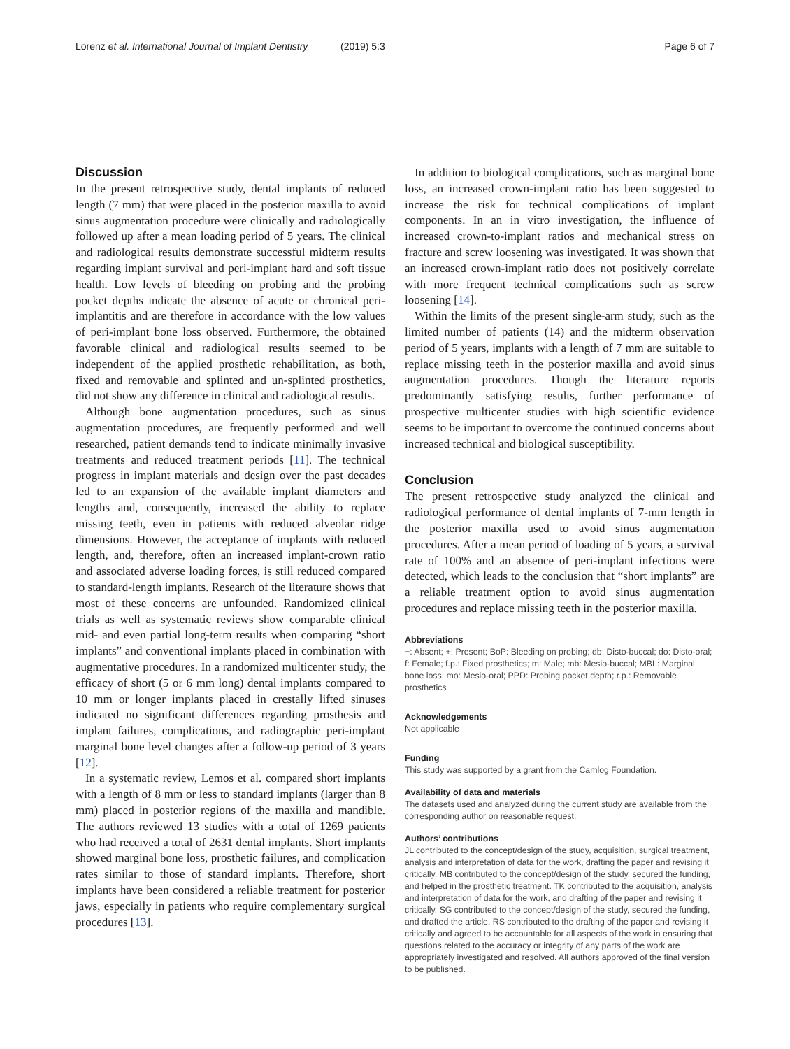Lorenz et al. International Journal of Implant Dentistry (2019) 5:3 Page 6 of 7
Discussion
In the present retrospective study, dental implants of reduced length (7 mm) that were placed in the posterior maxilla to avoid sinus augmentation procedure were clinically and radiologically followed up after a mean loading period of 5 years. The clinical and radiological results demonstrate successful midterm results regarding implant survival and peri-implant hard and soft tissue health. Low levels of bleeding on probing and the probing pocket depths indicate the absence of acute or chronical peri-implantitis and are therefore in accordance with the low values of peri-implant bone loss observed. Furthermore, the obtained favorable clinical and radiological results seemed to be independent of the applied prosthetic rehabilitation, as both, fixed and removable and splinted and un-splinted prosthetics, did not show any difference in clinical and radiological results.
Although bone augmentation procedures, such as sinus augmentation procedures, are frequently performed and well researched, patient demands tend to indicate minimally invasive treatments and reduced treatment periods [11]. The technical progress in implant materials and design over the past decades led to an expansion of the available implant diameters and lengths and, consequently, increased the ability to replace missing teeth, even in patients with reduced alveolar ridge dimensions. However, the acceptance of implants with reduced length, and, therefore, often an increased implant-crown ratio and associated adverse loading forces, is still reduced compared to standard-length implants. Research of the literature shows that most of these concerns are unfounded. Randomized clinical trials as well as systematic reviews show comparable clinical mid- and even partial long-term results when comparing “short implants” and conventional implants placed in combination with augmentative procedures. In a randomized multicenter study, the efficacy of short (5 or 6 mm long) dental implants compared to 10 mm or longer implants placed in crestally lifted sinuses indicated no significant differences regarding prosthesis and implant failures, complications, and radiographic peri-implant marginal bone level changes after a follow-up period of 3 years [12].
In a systematic review, Lemos et al. compared short implants with a length of 8 mm or less to standard implants (larger than 8 mm) placed in posterior regions of the maxilla and mandible. The authors reviewed 13 studies with a total of 1269 patients who had received a total of 2631 dental implants. Short implants showed marginal bone loss, prosthetic failures, and complication rates similar to those of standard implants. Therefore, short implants have been considered a reliable treatment for posterior jaws, especially in patients who require complementary surgical procedures [13].
In addition to biological complications, such as marginal bone loss, an increased crown-implant ratio has been suggested to increase the risk for technical complications of implant components. In an in vitro investigation, the influence of increased crown-to-implant ratios and mechanical stress on fracture and screw loosening was investigated. It was shown that an increased crown-implant ratio does not positively correlate with more frequent technical complications such as screw loosening [14].
Within the limits of the present single-arm study, such as the limited number of patients (14) and the midterm observation period of 5 years, implants with a length of 7 mm are suitable to replace missing teeth in the posterior maxilla and avoid sinus augmentation procedures. Though the literature reports predominantly satisfying results, further performance of prospective multicenter studies with high scientific evidence seems to be important to overcome the continued concerns about increased technical and biological susceptibility.
Conclusion
The present retrospective study analyzed the clinical and radiological performance of dental implants of 7-mm length in the posterior maxilla used to avoid sinus augmentation procedures. After a mean period of loading of 5 years, a survival rate of 100% and an absence of peri-implant infections were detected, which leads to the conclusion that “short implants” are a reliable treatment option to avoid sinus augmentation procedures and replace missing teeth in the posterior maxilla.
Abbreviations
−: Absent; +: Present; BoP: Bleeding on probing; db: Disto-buccal; do: Disto-oral; f: Female; f.p.: Fixed prosthetics; m: Male; mb: Mesio-buccal; MBL: Marginal bone loss; mo: Mesio-oral; PPD: Probing pocket depth; r.p.: Removable prosthetics
Acknowledgements
Not applicable
Funding
This study was supported by a grant from the Camlog Foundation.
Availability of data and materials
The datasets used and analyzed during the current study are available from the corresponding author on reasonable request.
Authors’ contributions
JL contributed to the concept/design of the study, acquisition, surgical treatment, analysis and interpretation of data for the work, drafting the paper and revising it critically. MB contributed to the concept/design of the study, secured the funding, and helped in the prosthetic treatment. TK contributed to the acquisition, analysis and interpretation of data for the work, and drafting of the paper and revising it critically. SG contributed to the concept/design of the study, secured the funding, and drafted the article. RS contributed to the drafting of the paper and revising it critically and agreed to be accountable for all aspects of the work in ensuring that questions related to the accuracy or integrity of any parts of the work are appropriately investigated and resolved. All authors approved of the final version to be published.